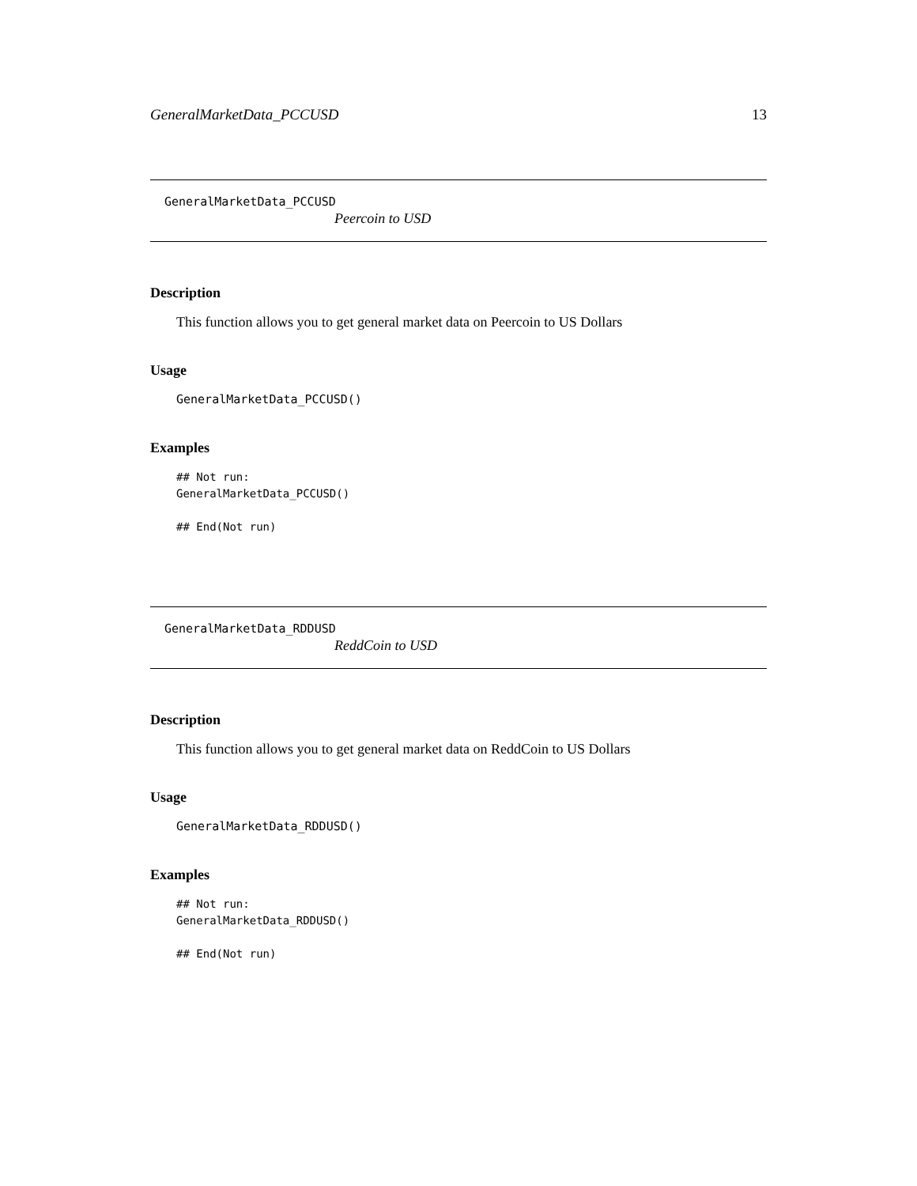GeneralMarketData_PCCUSD 13
GeneralMarketData_PCCUSD
Peercoin to USD
Description
This function allows you to get general market data on Peercoin to US Dollars
Usage
GeneralMarketData_PCCUSD()
Examples
## Not run:
GeneralMarketData_PCCUSD()

## End(Not run)
GeneralMarketData_RDDUSD
ReddCoin to USD
Description
This function allows you to get general market data on ReddCoin to US Dollars
Usage
GeneralMarketData_RDDUSD()
Examples
## Not run:
GeneralMarketData_RDDUSD()

## End(Not run)